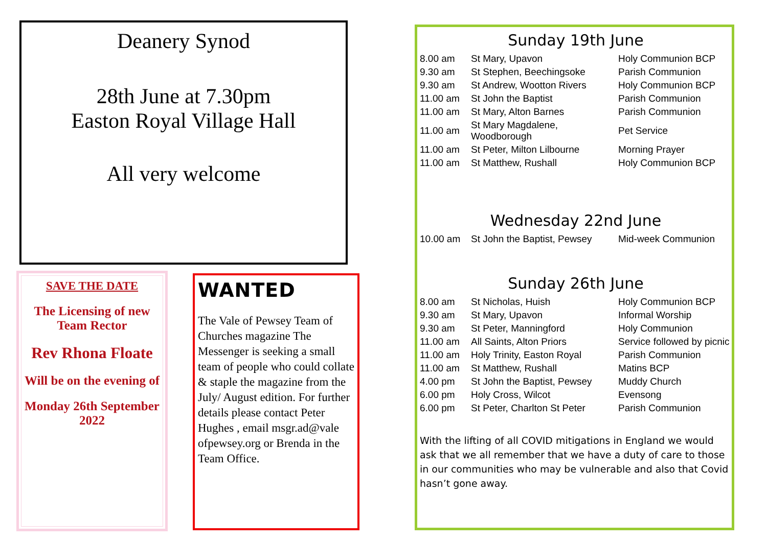Deanery Synod
28th June at 7.30pm
Easton Royal Village Hall
All very welcome
SAVE THE DATE
The Licensing of new Team Rector
Rev Rhona Floate
Will be on the evening of
Monday 26th September 2022
WANTED
The Vale of Pewsey Team of Churches magazine The Messenger is seeking a small team of people who could collate & staple the magazine from the July/ August edition. For further details please contact Peter Hughes , email msgr.ad@vale ofpewsey.org or Brenda in the Team Office.
Sunday 19th June
| 8.00 am | St Mary, Upavon | Holy Communion BCP |
| 9.30 am | St Stephen, Beechingsoke | Parish Communion |
| 9.30 am | St Andrew, Wootton Rivers | Holy Communion BCP |
| 11.00 am | St John the Baptist | Parish Communion |
| 11.00 am | St Mary, Alton Barnes | Parish Communion |
| 11.00 am | St Mary Magdalene, Woodborough | Pet Service |
| 11.00 am | St Peter, Milton Lilbourne | Morning Prayer |
| 11.00 am | St Matthew, Rushall | Holy Communion BCP |
Wednesday 22nd June
| 10.00 am | St John the Baptist, Pewsey | Mid-week Communion |
Sunday 26th June
| 8.00 am | St Nicholas, Huish | Holy Communion BCP |
| 9.30 am | St Mary, Upavon | Informal Worship |
| 9.30 am | St Peter, Manningford | Holy Communion |
| 11.00 am | All Saints, Alton Priors | Service followed by picnic |
| 11.00 am | Holy Trinity, Easton Royal | Parish Communion |
| 11.00 am | St Matthew, Rushall | Matins BCP |
| 4.00 pm | St John the Baptist, Pewsey | Muddy Church |
| 6.00 pm | Holy Cross, Wilcot | Evensong |
| 6.00 pm | St Peter, Charlton St Peter | Parish Communion |
With the lifting of all COVID mitigations in England we would ask that we all remember that we have a duty of care to those in our communities who may be vulnerable and also that Covid hasn’t gone away.